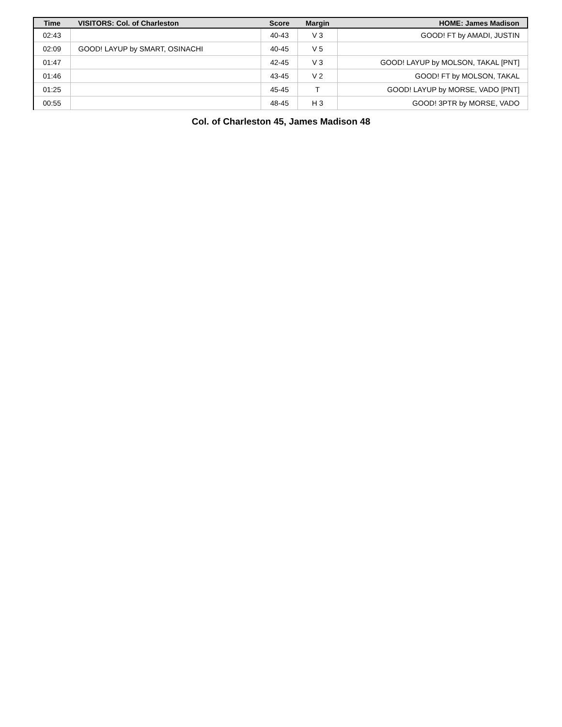| Time | VISITORS: Col. of Charleston | Score | Margin | HOME: James Madison |
| --- | --- | --- | --- | --- |
| 02:43 | | 40-43 | V 3 | GOOD! FT by AMADI, JUSTIN |
| 02:09 | GOOD! LAYUP by SMART, OSINACHI | 40-45 | V 5 | |
| 01:47 | | 42-45 | V 3 | GOOD! LAYUP by MOLSON, TAKAL [PNT] |
| 01:46 | | 43-45 | V 2 | GOOD! FT by MOLSON, TAKAL |
| 01:25 | | 45-45 | T | GOOD! LAYUP by MORSE, VADO [PNT] |
| 00:55 | | 48-45 | H 3 | GOOD! 3PTR by MORSE, VADO |
Col. of Charleston 45, James Madison 48